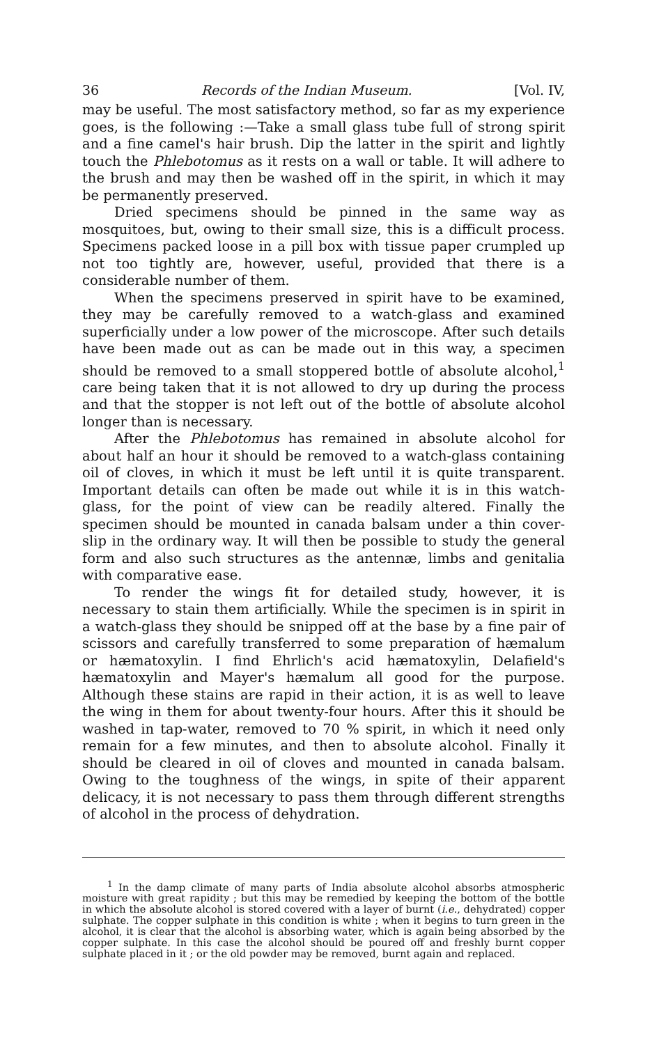36 Records of the Indian Museum. [Vol. IV,
may be useful. The most satisfactory method, so far as my experience goes, is the following :—Take a small glass tube full of strong spirit and a fine camel's hair brush. Dip the latter in the spirit and lightly touch the Phlebotomus as it rests on a wall or table. It will adhere to the brush and may then be washed off in the spirit, in which it may be permanently preserved.
Dried specimens should be pinned in the same way as mosquitoes, but, owing to their small size, this is a difficult process. Specimens packed loose in a pill box with tissue paper crumpled up not too tightly are, however, useful, provided that there is a considerable number of them.
When the specimens preserved in spirit have to be examined, they may be carefully removed to a watch-glass and examined superficially under a low power of the microscope. After such details have been made out as can be made out in this way, a specimen should be removed to a small stoppered bottle of absolute alcohol,<sup>1</sup> care being taken that it is not allowed to dry up during the process and that the stopper is not left out of the bottle of absolute alcohol longer than is necessary.
After the Phlebotomus has remained in absolute alcohol for about half an hour it should be removed to a watch-glass containing oil of cloves, in which it must be left until it is quite transparent. Important details can often be made out while it is in this watch-glass, for the point of view can be readily altered. Finally the specimen should be mounted in canada balsam under a thin cover-slip in the ordinary way. It will then be possible to study the general form and also such structures as the antennæ, limbs and genitalia with comparative ease.
To render the wings fit for detailed study, however, it is necessary to stain them artificially. While the specimen is in spirit in a watch-glass they should be snipped off at the base by a fine pair of scissors and carefully transferred to some preparation of hæmalum or hæmatoxylin. I find Ehrlich's acid hæmatoxylin, Delafield's hæmatoxylin and Mayer's hæmalum all good for the purpose. Although these stains are rapid in their action, it is as well to leave the wing in them for about twenty-four hours. After this it should be washed in tap-water, removed to 70 % spirit, in which it need only remain for a few minutes, and then to absolute alcohol. Finally it should be cleared in oil of cloves and mounted in canada balsam. Owing to the toughness of the wings, in spite of their apparent delicacy, it is not necessary to pass them through different strengths of alcohol in the process of dehydration.
<sup>1</sup> In the damp climate of many parts of India absolute alcohol absorbs atmospheric moisture with great rapidity ; but this may be remedied by keeping the bottom of the bottle in which the absolute alcohol is stored covered with a layer of burnt (i.e., dehydrated) copper sulphate. The copper sulphate in this condition is white ; when it begins to turn green in the alcohol, it is clear that the alcohol is absorbing water, which is again being absorbed by the copper sulphate. In this case the alcohol should be poured off and freshly burnt copper sulphate placed in it ; or the old powder may be removed, burnt again and replaced.